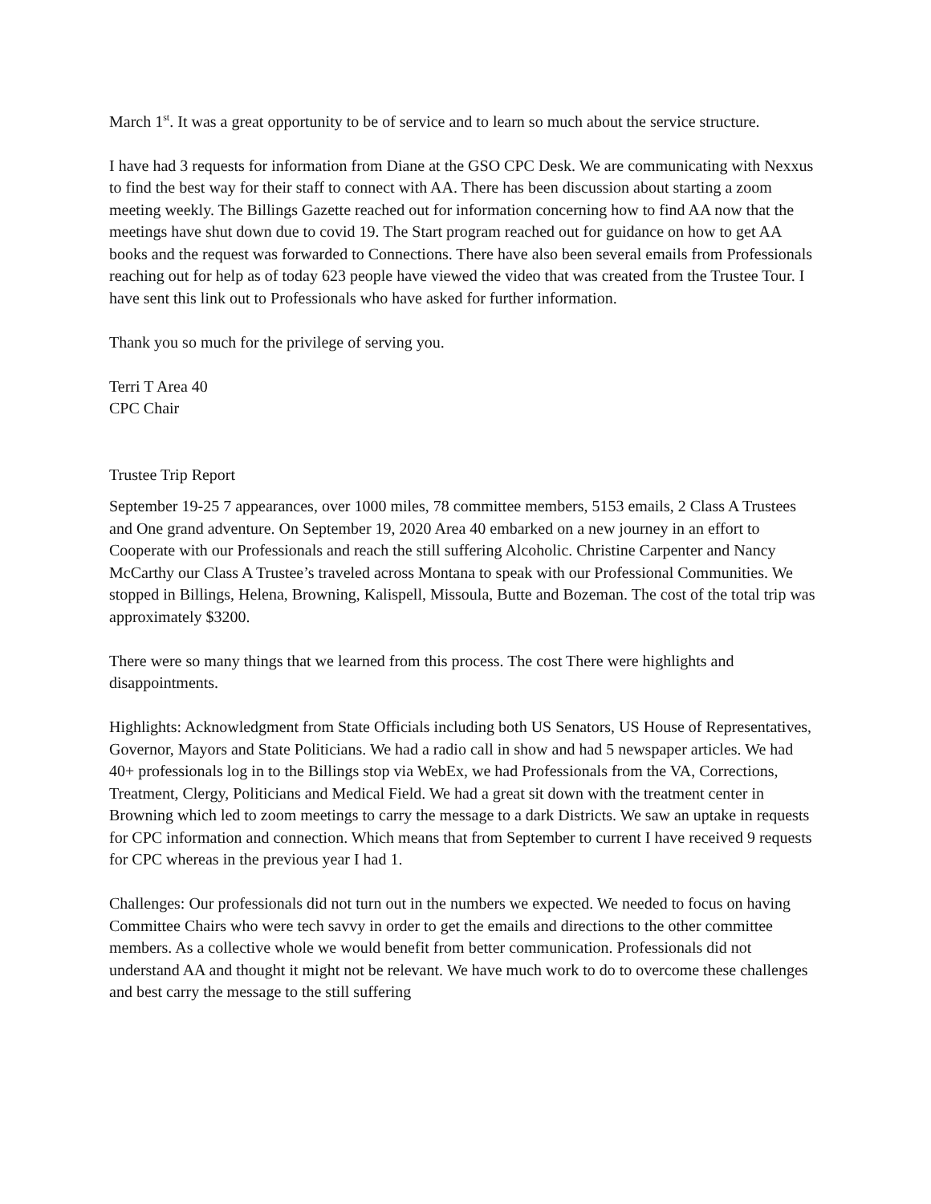March 1<sup>st</sup>. It was a great opportunity to be of service and to learn so much about the service structure.
I have had 3 requests for information from Diane at the GSO CPC Desk. We are communicating with Nexxus to find the best way for their staff to connect with AA. There has been discussion about starting a zoom meeting weekly. The Billings Gazette reached out for information concerning how to find AA now that the meetings have shut down due to covid 19. The Start program reached out for guidance on how to get AA books and the request was forwarded to Connections. There have also been several emails from Professionals reaching out for help as of today 623 people have viewed the video that was created from the Trustee Tour. I have sent this link out to Professionals who have asked for further information.
Thank you so much for the privilege of serving you.
Terri T Area 40
CPC Chair
Trustee Trip Report
September 19-25 7 appearances, over 1000 miles, 78 committee members, 5153 emails, 2 Class A Trustees and One grand adventure. On September 19, 2020 Area 40 embarked on a new journey in an effort to Cooperate with our Professionals and reach the still suffering Alcoholic. Christine Carpenter and Nancy McCarthy our Class A Trustee’s traveled across Montana to speak with our Professional Communities. We stopped in Billings, Helena, Browning, Kalispell, Missoula, Butte and Bozeman. The cost of the total trip was approximately $3200.
There were so many things that we learned from this process. The cost There were highlights and disappointments.
Highlights: Acknowledgment from State Officials including both US Senators, US House of Representatives, Governor, Mayors and State Politicians. We had a radio call in show and had 5 newspaper articles. We had 40+ professionals log in to the Billings stop via WebEx, we had Professionals from the VA, Corrections, Treatment, Clergy, Politicians and Medical Field. We had a great sit down with the treatment center in Browning which led to zoom meetings to carry the message to a dark Districts. We saw an uptake in requests for CPC information and connection. Which means that from September to current I have received 9 requests for CPC whereas in the previous year I had 1.
Challenges: Our professionals did not turn out in the numbers we expected. We needed to focus on having Committee Chairs who were tech savvy in order to get the emails and directions to the other committee members. As a collective whole we would benefit from better communication. Professionals did not understand AA and thought it might not be relevant. We have much work to do to overcome these challenges and best carry the message to the still suffering